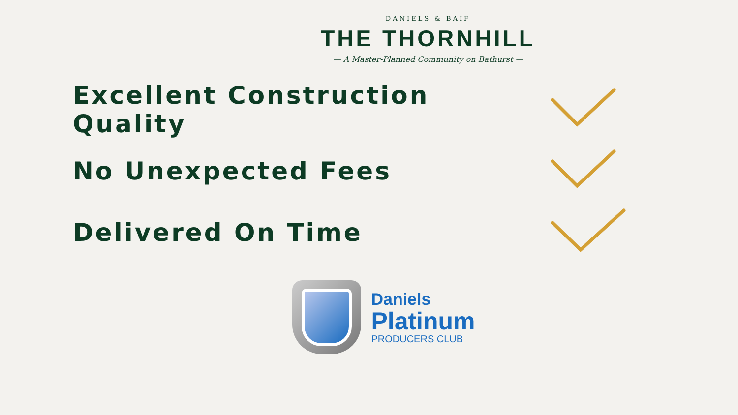DANIELS & BAIF
THE THORNHILL
— A Master-Planned Community on Bathurst —
Excellent Construction Quality
No Unexpected Fees
Delivered On Time
Daniels
Platinum
PRODUCERS CLUB